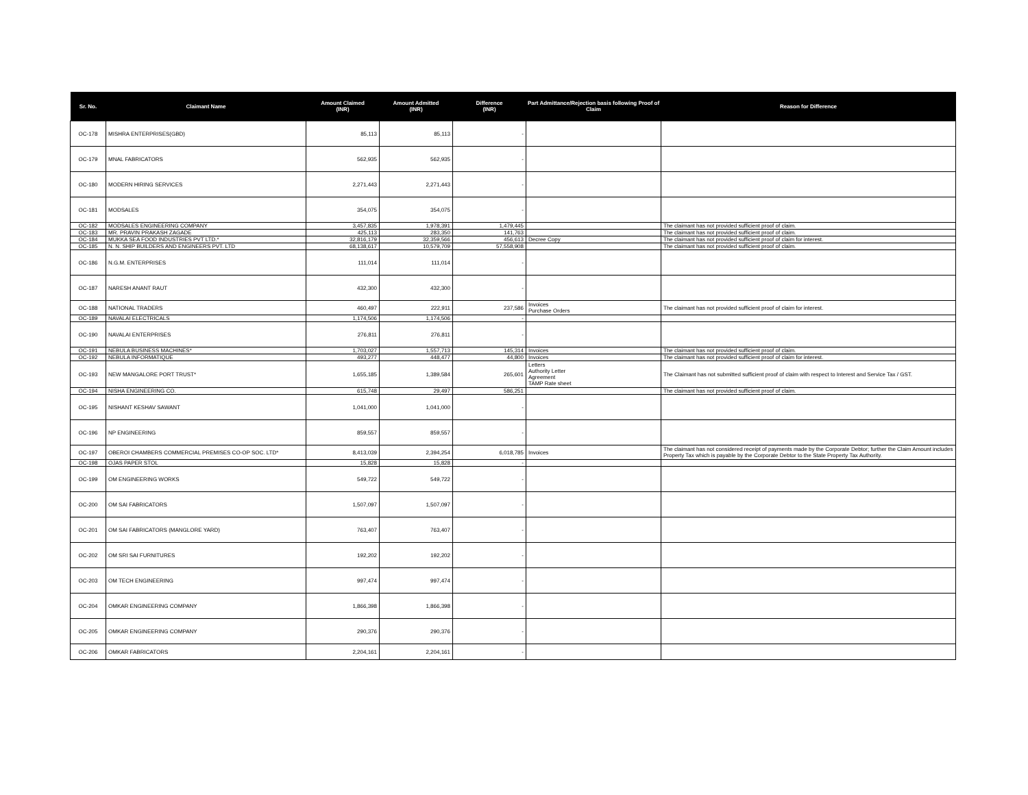| Sr. No. | Claimant Name | Amount Claimed (INR) | Amount Admitted (INR) | Difference (INR) | Part Admittance/Rejection basis following Proof of Claim | Reason for Difference |
| --- | --- | --- | --- | --- | --- | --- |
| OC-178 | MISHRA ENTERPRISES(GBD) | 85,113 | 85,113 | - | | |
| OC-179 | MNAL FABRICATORS | 562,935 | 562,935 | - | | |
| OC-180 | MODERN HIRING SERVICES | 2,271,443 | 2,271,443 | - | | |
| OC-181 | MODSALES | 354,075 | 354,075 | - | | |
| OC-182 | MODSALES ENGINEERING COMPANY | 3,457,835 | 1,978,391 | 1,479,445 | | The claimant has not provided sufficient proof of claim. |
| OC-183 | MR. PRAVIN PRAKASH ZAGADE | 425,113 | 283,350 | 141,763 | | The claimant has not provided sufficient proof of claim. |
| OC-184 | MUKKA SEA FOOD INDUSTRIES PVT LTD.* | 32,816,179 | 32,359,566 | 456,613 | Decree Copy | The claimant has not provided sufficient proof of claim for interest. |
| OC-185 | N. N. SHIP BUILDERS AND ENGINEERS PVT. LTD | 68,138,617 | 10,579,709 | 57,558,908 | | The claimant has not provided sufficient proof of claim. |
| OC-186 | N.G.M. ENTERPRISES | 111,014 | 111,014 | - | | |
| OC-187 | NARESH ANANT RAUT | 432,300 | 432,300 | - | | |
| OC-188 | NATIONAL TRADERS | 460,497 | 222,911 | 237,586 | Invoices Purchase Orders | The claimant has not provided sufficient proof of claim for interest. |
| OC-189 | NAVALAI ELECTRICALS | 1,174,506 | 1,174,506 | - | | |
| OC-190 | NAVALAI ENTERPRISES | 276,811 | 276,811 | - | | |
| OC-191 | NEBULA BUSINESS MACHINES* | 1,703,027 | 1,557,713 | 145,314 | Invoices | The claimant has not provided sufficient proof of claim. |
| OC-192 | NEBULA INFORMATIQUE | 493,277 | 448,477 | 44,800 | Invoices | The claimant has not provided sufficient proof of claim for interest. |
| OC-193 | NEW MANGALORE PORT TRUST* | 1,655,185 | 1,389,584 | 265,601 | Letters Authority Letter Agreement TAMP Rate sheet | The Claimant has not submitted sufficient proof of claim with respect to Interest and Service Tax / GST. |
| OC-194 | NISHA ENGINEERING CO. | 615,748 | 29,497 | 586,251 | | The claimant has not provided sufficient proof of claim. |
| OC-195 | NISHANT KESHAV SAWANT | 1,041,000 | 1,041,000 | - | | |
| OC-196 | NP ENGINEERING | 859,557 | 859,557 | - | | |
| OC-197 | OBEROI CHAMBERS COMMERCIAL PREMISES CO-OP SOC. LTD* | 8,413,039 | 2,394,254 | 6,018,785 | Invoices | The claimant has not considered receipt of payments made by the Corporate Debtor; further the Claim Amount includes Property Tax which is payable by the Corporate Debtor to the State Property Tax Authority. |
| OC-198 | OJAS PAPER STOL | 15,828 | 15,828 | - | | |
| OC-199 | OM ENGINEERING WORKS | 549,722 | 549,722 | - | | |
| OC-200 | OM SAI FABRICATORS | 1,507,097 | 1,507,097 | - | | |
| OC-201 | OM SAI FABRICATORS (MANGLORE YARD) | 763,407 | 763,407 | - | | |
| OC-202 | OM SRI SAI FURNITURES | 192,202 | 192,202 | - | | |
| OC-203 | OM TECH ENGINEERING | 997,474 | 997,474 | - | | |
| OC-204 | OMKAR ENGINEERING COMPANY | 1,866,398 | 1,866,398 | - | | |
| OC-205 | OMKAR ENGINEERING COMPANY | 290,376 | 290,376 | - | | |
| OC-206 | OMKAR FABRICATORS | 2,204,161 | 2,204,161 | - | | |